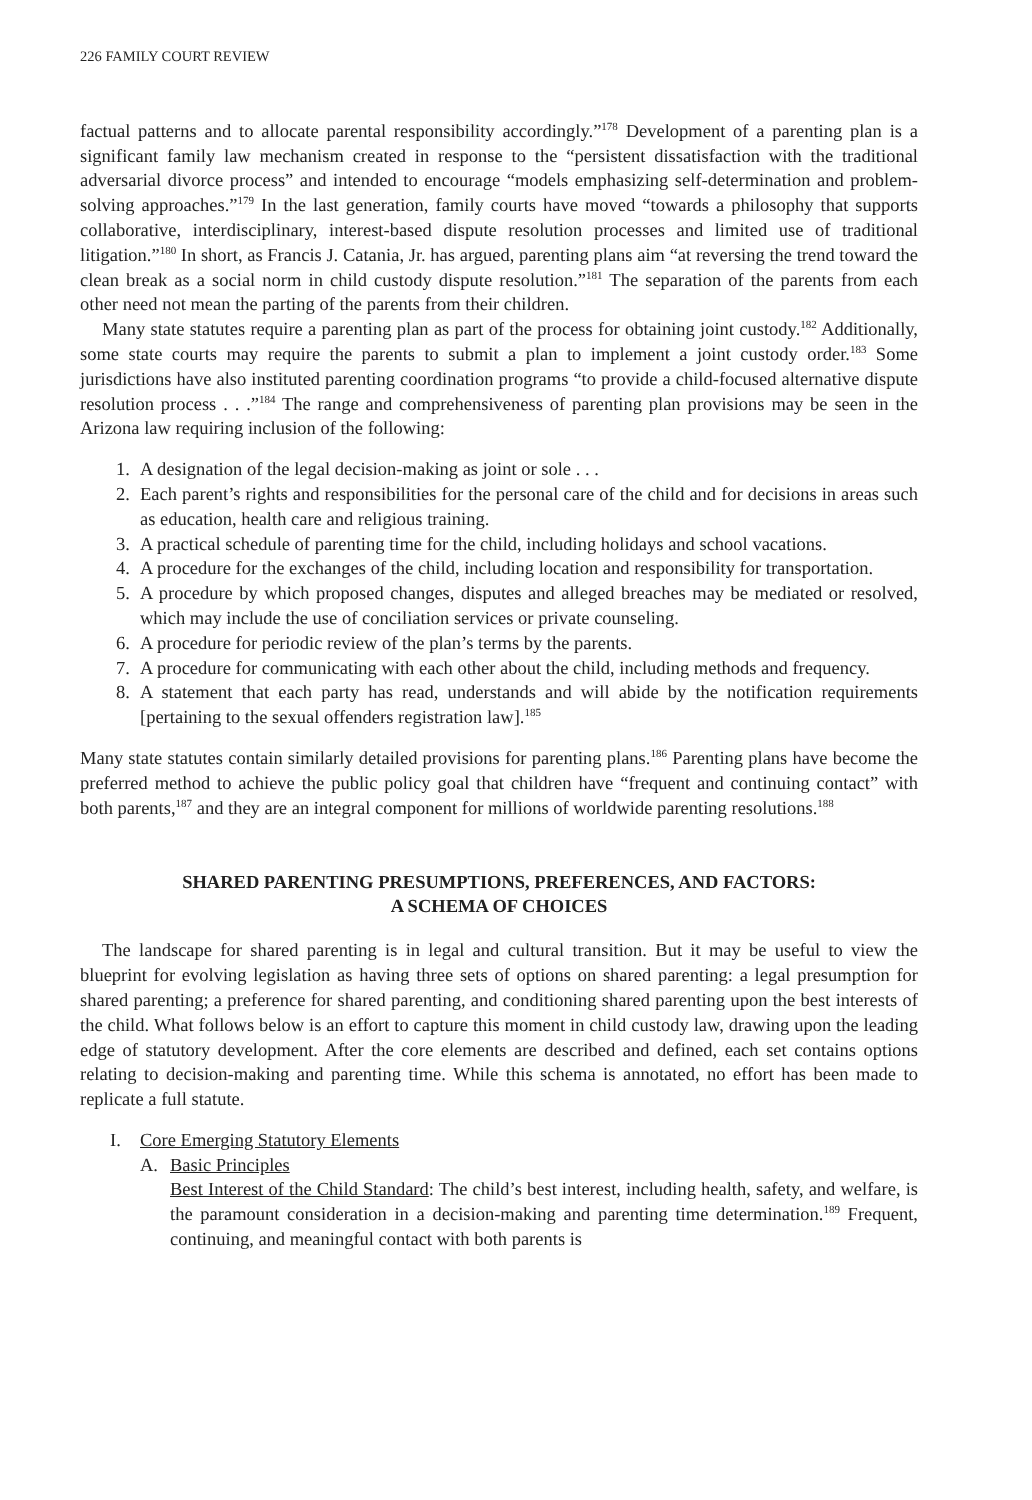226 FAMILY COURT REVIEW
factual patterns and to allocate parental responsibility accordingly.”<sup>178</sup> Development of a parenting plan is a significant family law mechanism created in response to the “persistent dissatisfaction with the traditional adversarial divorce process” and intended to encourage “models emphasizing self-determination and problem-solving approaches.”<sup>179</sup> In the last generation, family courts have moved “towards a philosophy that supports collaborative, interdisciplinary, interest-based dispute resolution processes and limited use of traditional litigation.”<sup>180</sup> In short, as Francis J. Catania, Jr. has argued, parenting plans aim “at reversing the trend toward the clean break as a social norm in child custody dispute resolution.”<sup>181</sup> The separation of the parents from each other need not mean the parting of the parents from their children.
Many state statutes require a parenting plan as part of the process for obtaining joint custody.<sup>182</sup> Additionally, some state courts may require the parents to submit a plan to implement a joint custody order.<sup>183</sup> Some jurisdictions have also instituted parenting coordination programs “to provide a child-focused alternative dispute resolution process . . .”<sup>184</sup> The range and comprehensiveness of parenting plan provisions may be seen in the Arizona law requiring inclusion of the following:
1. A designation of the legal decision-making as joint or sole . . .
2. Each parent’s rights and responsibilities for the personal care of the child and for decisions in areas such as education, health care and religious training.
3. A practical schedule of parenting time for the child, including holidays and school vacations.
4. A procedure for the exchanges of the child, including location and responsibility for transportation.
5. A procedure by which proposed changes, disputes and alleged breaches may be mediated or resolved, which may include the use of conciliation services or private counseling.
6. A procedure for periodic review of the plan’s terms by the parents.
7. A procedure for communicating with each other about the child, including methods and frequency.
8. A statement that each party has read, understands and will abide by the notification requirements [pertaining to the sexual offenders registration law].<sup>185</sup>
Many state statutes contain similarly detailed provisions for parenting plans.<sup>186</sup> Parenting plans have become the preferred method to achieve the public policy goal that children have “frequent and continuing contact” with both parents,<sup>187</sup> and they are an integral component for millions of worldwide parenting resolutions.<sup>188</sup>
SHARED PARENTING PRESUMPTIONS, PREFERENCES, AND FACTORS:
A SCHEMA OF CHOICES
The landscape for shared parenting is in legal and cultural transition. But it may be useful to view the blueprint for evolving legislation as having three sets of options on shared parenting: a legal presumption for shared parenting; a preference for shared parenting, and conditioning shared parenting upon the best interests of the child. What follows below is an effort to capture this moment in child custody law, drawing upon the leading edge of statutory development. After the core elements are described and defined, each set contains options relating to decision-making and parenting time. While this schema is annotated, no effort has been made to replicate a full statute.
I. Core Emerging Statutory Elements
A. Basic Principles
Best Interest of the Child Standard: The child’s best interest, including health, safety, and welfare, is the paramount consideration in a decision-making and parenting time determination.<sup>189</sup> Frequent, continuing, and meaningful contact with both parents is